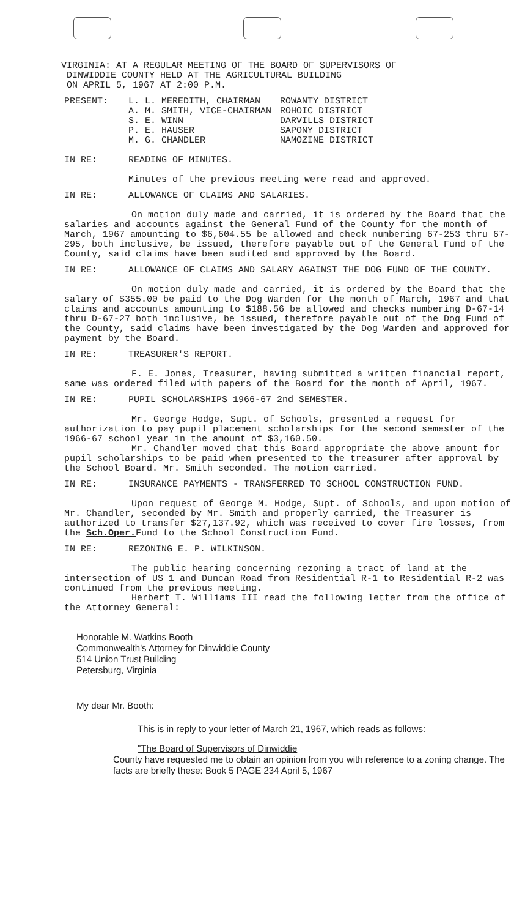VIRGINIA: AT A REGULAR MEETING OF THE BOARD OF SUPERVISORS OF
DINWIDDIE COUNTY HELD AT THE AGRICULTURAL BUILDING
ON APRIL 5, 1967 AT 2:00 P.M.
PRESENT:
| L. L. MEREDITH, CHAIRMAN | ROWANTY DISTRICT |
| A. M. SMITH, VICE-CHAIRMAN | ROHOIC DISTRICT |
| S. E. WINN | DARVILLS DISTRICT |
| P. E. HAUSER | SAPONY DISTRICT |
| M. G. CHANDLER | NAMOZINE DISTRICT |
IN RE: READING OF MINUTES.
Minutes of the previous meeting were read and approved.
IN RE: ALLOWANCE OF CLAIMS AND SALARIES.
On motion duly made and carried, it is ordered by the Board that the salaries and accounts against the General Fund of the County for the month of March, 1967 amounting to $6,604.55 be allowed and check numbering 67-253 thru 67-295, both inclusive, be issued, therefore payable out of the General Fund of the County, said claims have been audited and approved by the Board.
IN RE: ALLOWANCE OF CLAIMS AND SALARY AGAINST THE DOG FUND OF THE COUNTY.
On motion duly made and carried, it is ordered by the Board that the salary of $355.00 be paid to the Dog Warden for the month of March, 1967 and that claims and accounts amounting to $188.56 be allowed and checks numbering D-67-14 thru D-67-27 both inclusive, be issued, therefore payable out of the Dog Fund of the County, said claims have been investigated by the Dog Warden and approved for payment by the Board.
IN RE: TREASURER'S REPORT.
F. E. Jones, Treasurer, having submitted a written financial report, same was ordered filed with papers of the Board for the month of April, 1967.
IN RE: PUPIL SCHOLARSHIPS 1966-67 2nd SEMESTER.
Mr. George Hodge, Supt. of Schools, presented a request for authorization to pay pupil placement scholarships for the second semester of the 1966-67 school year in the amount of $3,160.50.
Mr. Chandler moved that this Board appropriate the above amount for pupil scholarships to be paid when presented to the treasurer after approval by the School Board. Mr. Smith seconded. The motion carried.
IN RE: INSURANCE PAYMENTS - TRANSFERRED TO SCHOOL CONSTRUCTION FUND.
Upon request of George M. Hodge, Supt. of Schools, and upon motion of Mr. Chandler, seconded by Mr. Smith and properly carried, the Treasurer is authorized to transfer $27,137.92, which was received to cover fire losses, from the Sch.Oper. Fund to the School Construction Fund.
IN RE: REZONING E. P. WILKINSON.
The public hearing concerning rezoning a tract of land at the intersection of US 1 and Duncan Road from Residential R-1 to Residential R-2 was continued from the previous meeting.
Herbert T. Williams III read the following letter from the office of the Attorney General:
Honorable M. Watkins Booth
Commonwealth's Attorney for Dinwiddie County
514 Union Trust Building
Petersburg, Virginia
My dear Mr. Booth:
This is in reply to your letter of March 21, 1967, which reads as follows:
"The Board of Supervisors of Dinwiddie
County have requested me to obtain an opinion from you with reference to a zoning change. The facts are briefly these: Book 5 PAGE 234 April 5, 1967